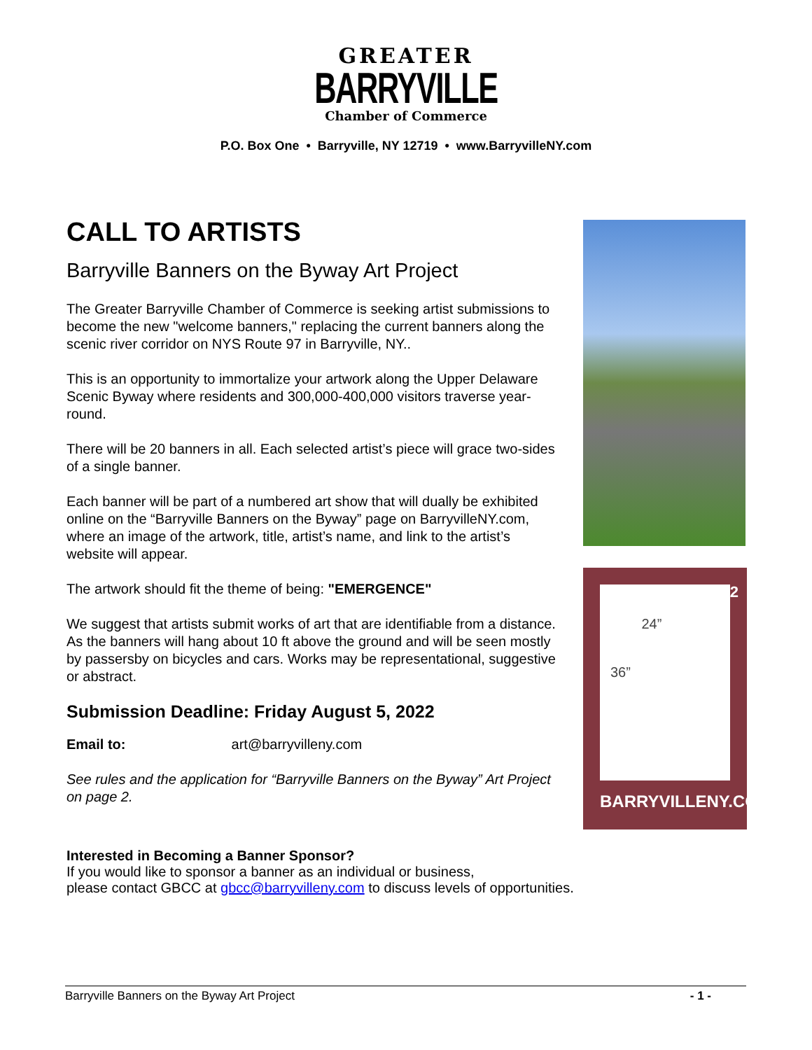GREATER
BARRYVILLE
Chamber of Commerce
P.O. Box One • Barryville, NY 12719 • www.BarryvilleNY.com
CALL TO ARTISTS
Barryville Banners on the Byway Art Project
The Greater Barryville Chamber of Commerce is seeking artist submissions to become the new "welcome banners," replacing the current banners along the scenic river corridor on NYS Route 97 in Barryville, NY..
This is an opportunity to immortalize your artwork along the Upper Delaware Scenic Byway where residents and 300,000-400,000 visitors traverse year-round.
There will be 20 banners in all. Each selected artist’s piece will grace two-sides of a single banner.
Each banner will be part of a numbered art show that will dually be exhibited online on the “Barryville Banners on the Byway” page on BarryvilleNY.com, where an image of the artwork, title, artist’s name, and link to the artist’s website will appear.
The artwork should fit the theme of being: "EMERGENCE"
We suggest that artists submit works of art that are identifiable from a distance. As the banners will hang about 10 ft above the ground and will be seen mostly by passersby on bicycles and cars. Works may be representational, suggestive or abstract.
Submission Deadline: Friday August 5, 2022
Email to: art@barryvilleny.com
See rules and the application for “Barryville Banners on the Byway” Art Project on page 2.
Interested in Becoming a Banner Sponsor?
If you would like to sponsor a banner as an individual or business,
please contact GBCC at gbcc@barryvilleny.com to discuss levels of opportunities.
12
24”
36”
BARRYVILLENY.COM
Barryville Banners on the Byway Art Project - 1 -